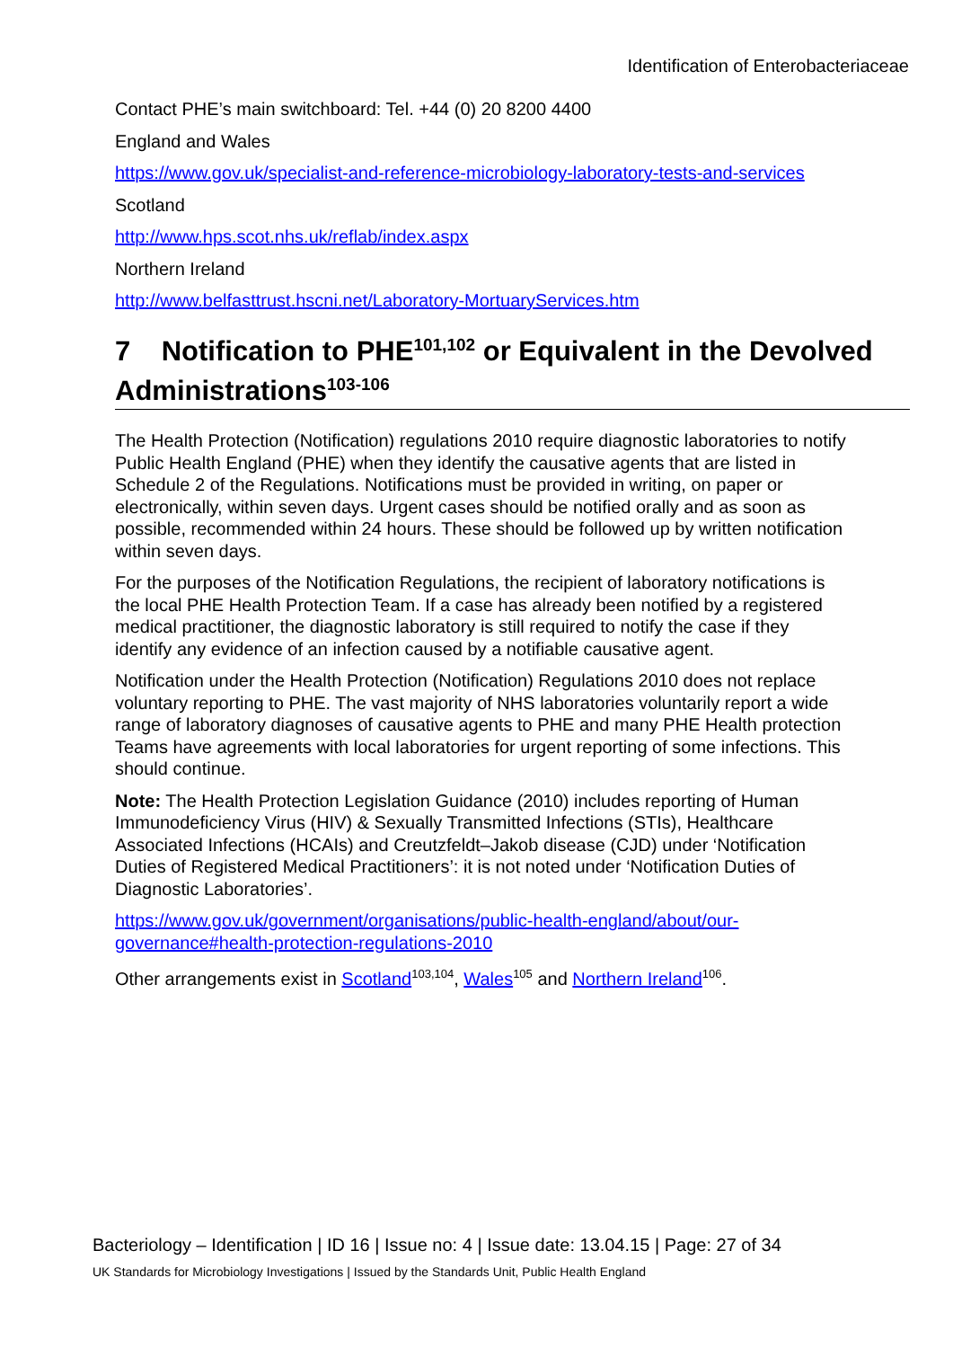Identification of Enterobacteriaceae
Contact PHE’s main switchboard: Tel. +44 (0) 20 8200 4400
England and Wales
https://www.gov.uk/specialist-and-reference-microbiology-laboratory-tests-and-services
Scotland
http://www.hps.scot.nhs.uk/reflab/index.aspx
Northern Ireland
http://www.belfasttrust.hscni.net/Laboratory-MortuaryServices.htm
7 Notification to PHE<sup>101,102</sup> or Equivalent in the Devolved Administrations<sup>103-106</sup>
The Health Protection (Notification) regulations 2010 require diagnostic laboratories to notify Public Health England (PHE) when they identify the causative agents that are listed in Schedule 2 of the Regulations. Notifications must be provided in writing, on paper or electronically, within seven days. Urgent cases should be notified orally and as soon as possible, recommended within 24 hours. These should be followed up by written notification within seven days.
For the purposes of the Notification Regulations, the recipient of laboratory notifications is the local PHE Health Protection Team. If a case has already been notified by a registered medical practitioner, the diagnostic laboratory is still required to notify the case if they identify any evidence of an infection caused by a notifiable causative agent.
Notification under the Health Protection (Notification) Regulations 2010 does not replace voluntary reporting to PHE. The vast majority of NHS laboratories voluntarily report a wide range of laboratory diagnoses of causative agents to PHE and many PHE Health protection Teams have agreements with local laboratories for urgent reporting of some infections. This should continue.
Note: The Health Protection Legislation Guidance (2010) includes reporting of Human Immunodeficiency Virus (HIV) & Sexually Transmitted Infections (STIs), Healthcare Associated Infections (HCAIs) and Creutzfeldt–Jakob disease (CJD) under ‘Notification Duties of Registered Medical Practitioners’: it is not noted under ‘Notification Duties of Diagnostic Laboratories’.
https://www.gov.uk/government/organisations/public-health-england/about/our-governance#health-protection-regulations-2010
Other arrangements exist in Scotland<sup>103,104</sup>, Wales<sup>105</sup> and Northern Ireland<sup>106</sup>.
Bacteriology – Identification | ID 16 | Issue no: 4 | Issue date: 13.04.15 | Page: 27 of 34
UK Standards for Microbiology Investigations | Issued by the Standards Unit, Public Health England